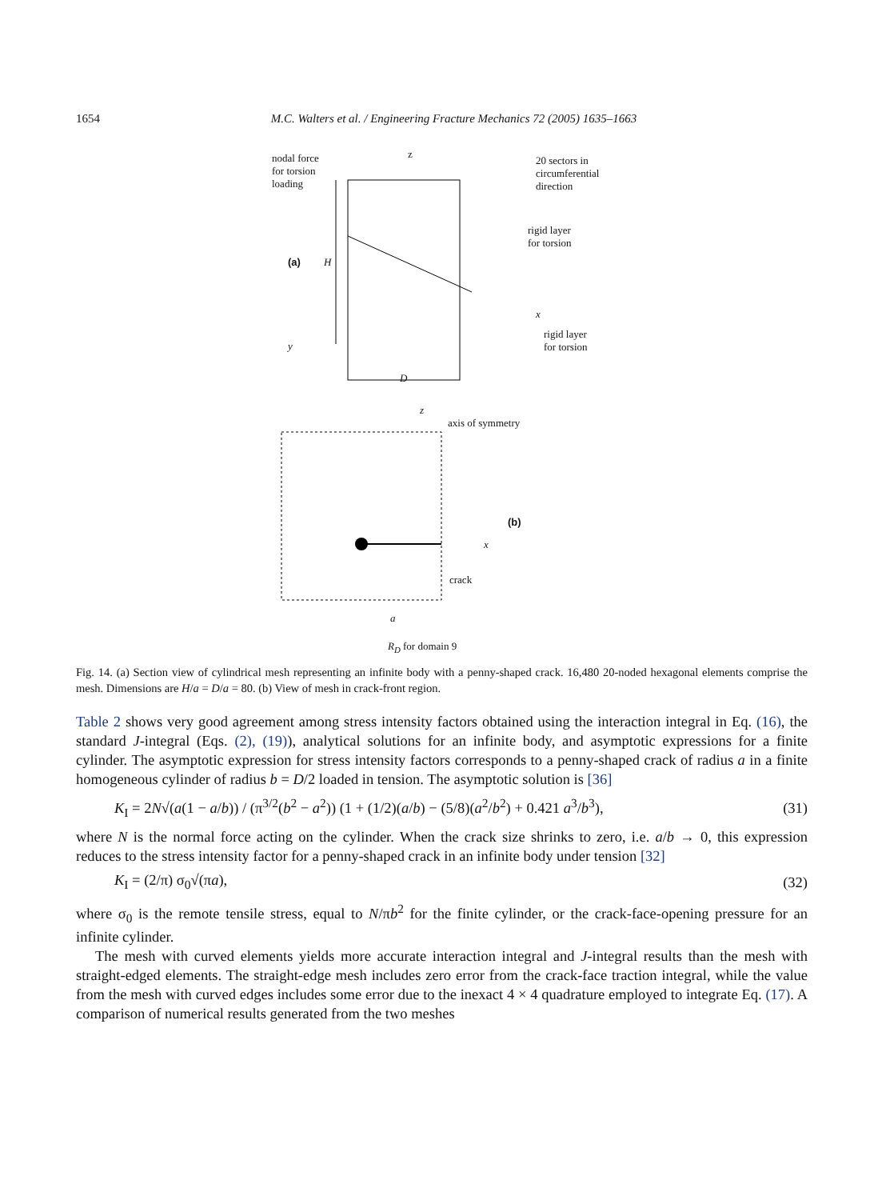1654 M.C. Walters et al. / Engineering Fracture Mechanics 72 (2005) 1635–1663
nodal force
for torsion
loading
z
20 sectors in circumferential direction
rigid layer
for torsion
(a) H
x
rigid layer
for torsion
y
D
z
axis of symmetry
(b)
x
crack
a
R<sub>D</sub> for domain 9
Fig. 14. (a) Section view of cylindrical mesh representing an infinite body with a penny-shaped crack. 16,480 20-noded hexagonal elements comprise the mesh. Dimensions are H/a = D/a = 80. (b) View of mesh in crack-front region.
Table 2 shows very good agreement among stress intensity factors obtained using the interaction integral in Eq. (16), the standard J-integral (Eqs. (2), (19)), analytical solutions for an infinite body, and asymptotic expressions for a finite cylinder. The asymptotic expression for stress intensity factors corresponds to a penny-shaped crack of radius a in a finite homogeneous cylinder of radius b = D/2 loaded in tension. The asymptotic solution is [36]
K<sub>I</sub> = 2N√(a(1 − a/b)) / (π<sup>3/2</sup>(b<sup>2</sup> − a<sup>2</sup>)) (1 + (1/2)(a/b) − (5/8)(a<sup>2</sup>/b<sup>2</sup>) + 0.421 a<sup>3</sup>/b<sup>3</sup>), (31)
where N is the normal force acting on the cylinder. When the crack size shrinks to zero, i.e. a/b → 0, this expression reduces to the stress intensity factor for a penny-shaped crack in an infinite body under tension [32]
K<sub>I</sub> = (2/π) σ<sub>0</sub>√(πa), (32)
where σ<sub>0</sub> is the remote tensile stress, equal to N/πb<sup>2</sup> for the finite cylinder, or the crack-face-opening pressure for an infinite cylinder.
The mesh with curved elements yields more accurate interaction integral and J-integral results than the mesh with straight-edged elements. The straight-edge mesh includes zero error from the crack-face traction integral, while the value from the mesh with curved edges includes some error due to the inexact 4 × 4 quadrature employed to integrate Eq. (17). A comparison of numerical results generated from the two meshes